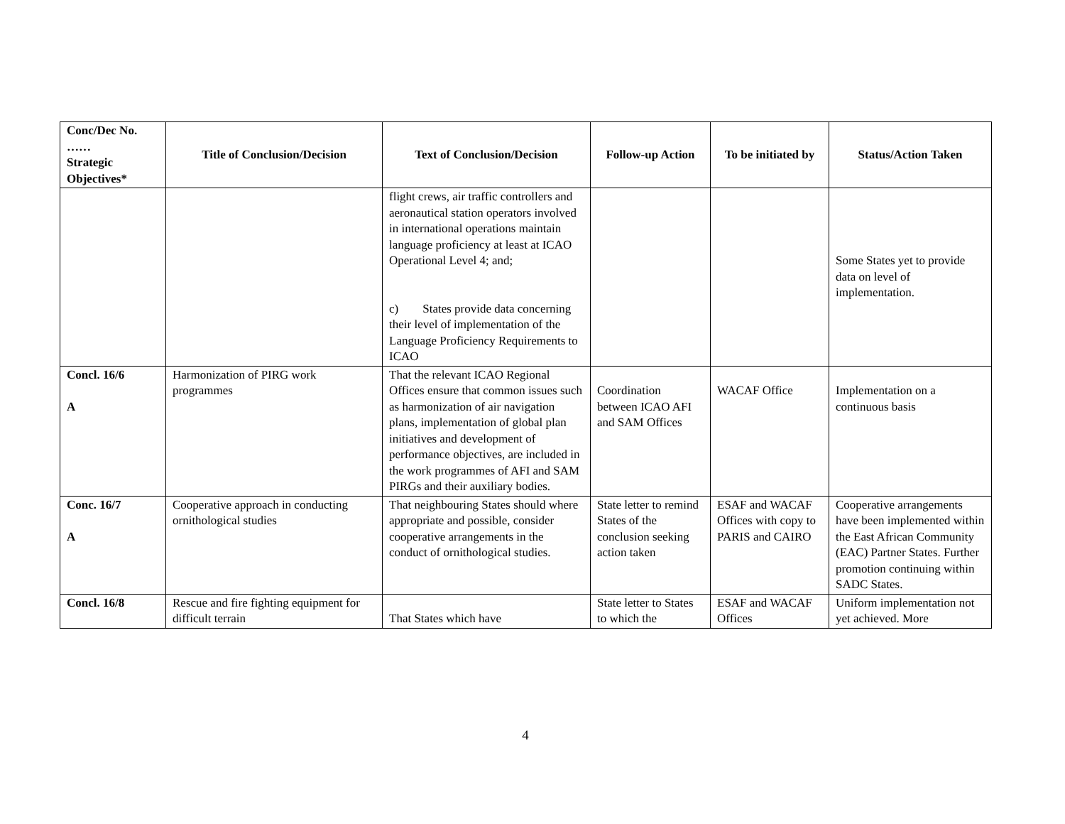| Conc/Dec No. …… Strategic Objectives* | Title of Conclusion/Decision | Text of Conclusion/Decision | Follow-up Action | To be initiated by | Status/Action Taken |
| --- | --- | --- | --- | --- | --- |
| | | flight crews, air traffic controllers and aeronautical station operators involved in international operations maintain language proficiency at least at ICAO Operational Level 4; and; c) States provide data concerning their level of implementation of the Language Proficiency Requirements to ICAO | | | Some States yet to provide data on level of implementation. |
| Concl. 16/6 A | Harmonization of PIRG work programmes | That the relevant ICAO Regional Offices ensure that common issues such as harmonization of air navigation plans, implementation of global plan initiatives and development of performance objectives, are included in the work programmes of AFI and SAM PIRGs and their auxiliary bodies. | Coordination between ICAO AFI and SAM Offices | WACAF Office | Implementation on a continuous basis |
| Conc. 16/7 A | Cooperative approach in conducting ornithological studies | That neighbouring States should where appropriate and possible, consider cooperative arrangements in the conduct of ornithological studies. | State letter to remind States of the conclusion seeking action taken | ESAF and WACAF Offices with copy to PARIS and CAIRO | Cooperative arrangements have been implemented within the East African Community (EAC) Partner States. Further promotion continuing within SADC States. |
| Concl. 16/8 | Rescue and fire fighting equipment for difficult terrain | That States which have | State letter to States to which the | ESAF and WACAF Offices | Uniform implementation not yet achieved. More |
4